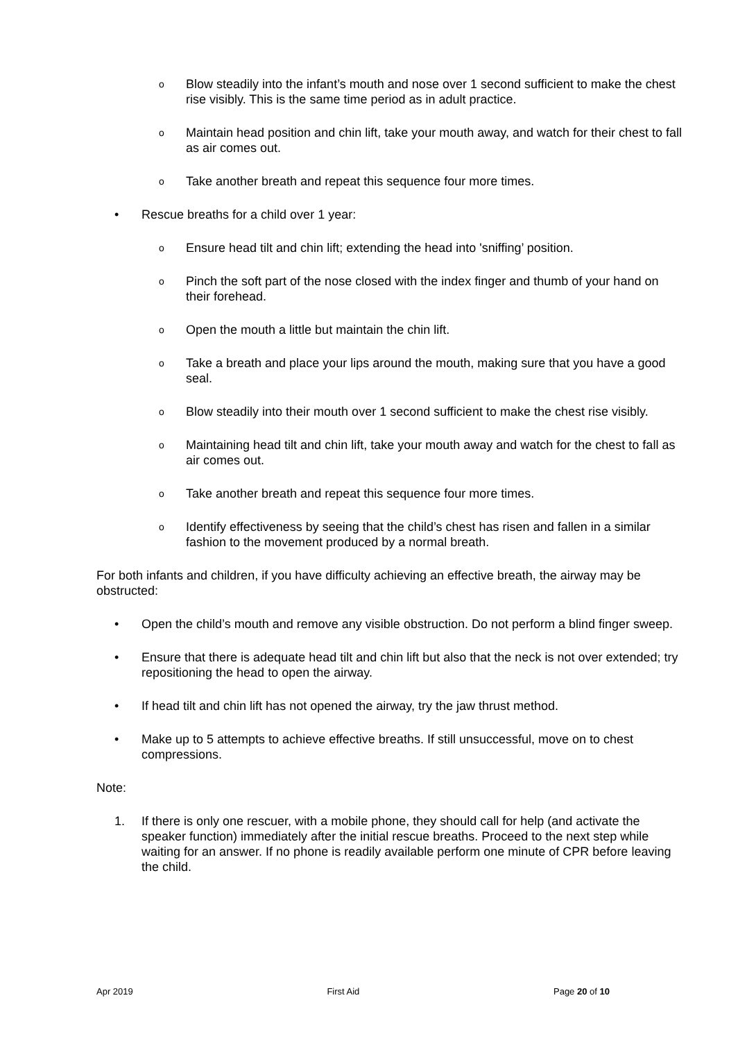o Blow steadily into the infant’s mouth and nose over 1 second sufficient to make the chest rise visibly. This is the same time period as in adult practice.
o Maintain head position and chin lift, take your mouth away, and watch for their chest to fall as air comes out.
o Take another breath and repeat this sequence four more times.
• Rescue breaths for a child over 1 year:
o Ensure head tilt and chin lift; extending the head into 'sniffing’ position.
o Pinch the soft part of the nose closed with the index finger and thumb of your hand on their forehead.
o Open the mouth a little but maintain the chin lift.
o Take a breath and place your lips around the mouth, making sure that you have a good seal.
o Blow steadily into their mouth over 1 second sufficient to make the chest rise visibly.
o Maintaining head tilt and chin lift, take your mouth away and watch for the chest to fall as air comes out.
o Take another breath and repeat this sequence four more times.
o Identify effectiveness by seeing that the child’s chest has risen and fallen in a similar fashion to the movement produced by a normal breath.
For both infants and children, if you have difficulty achieving an effective breath, the airway may be obstructed:
• Open the child’s mouth and remove any visible obstruction. Do not perform a blind finger sweep.
• Ensure that there is adequate head tilt and chin lift but also that the neck is not over extended; try repositioning the head to open the airway.
• If head tilt and chin lift has not opened the airway, try the jaw thrust method.
• Make up to 5 attempts to achieve effective breaths. If still unsuccessful, move on to chest compressions.
Note:
1. If there is only one rescuer, with a mobile phone, they should call for help (and activate the speaker function) immediately after the initial rescue breaths. Proceed to the next step while waiting for an answer. If no phone is readily available perform one minute of CPR before leaving the child.
Apr 2019 First Aid Page 20 of 10